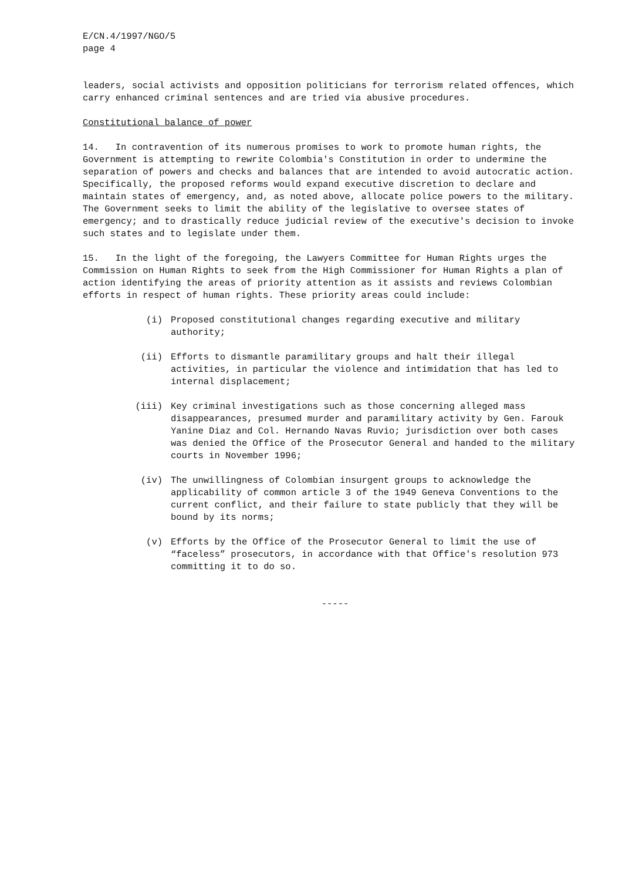E/CN.4/1997/NGO/5
page 4
leaders, social activists and opposition politicians for terrorism related offences, which carry enhanced criminal sentences and are tried via abusive procedures.
Constitutional balance of power
14. In contravention of its numerous promises to work to promote human rights, the Government is attempting to rewrite Colombia's Constitution in order to undermine the separation of powers and checks and balances that are intended to avoid autocratic action. Specifically, the proposed reforms would expand executive discretion to declare and maintain states of emergency, and, as noted above, allocate police powers to the military. The Government seeks to limit the ability of the legislative to oversee states of emergency; and to drastically reduce judicial review of the executive's decision to invoke such states and to legislate under them.
15. In the light of the foregoing, the Lawyers Committee for Human Rights urges the Commission on Human Rights to seek from the High Commissioner for Human Rights a plan of action identifying the areas of priority attention as it assists and reviews Colombian efforts in respect of human rights. These priority areas could include:
(i) Proposed constitutional changes regarding executive and military authority;
(ii) Efforts to dismantle paramilitary groups and halt their illegal activities, in particular the violence and intimidation that has led to internal displacement;
(iii) Key criminal investigations such as those concerning alleged mass disappearances, presumed murder and paramilitary activity by Gen. Farouk Yanine Diaz and Col. Hernando Navas Ruvio; jurisdiction over both cases was denied the Office of the Prosecutor General and handed to the military courts in November 1996;
(iv) The unwillingness of Colombian insurgent groups to acknowledge the applicability of common article 3 of the 1949 Geneva Conventions to the current conflict, and their failure to state publicly that they will be bound by its norms;
(v) Efforts by the Office of the Prosecutor General to limit the use of “faceless” prosecutors, in accordance with that Office's resolution 973 committing it to do so.
-----